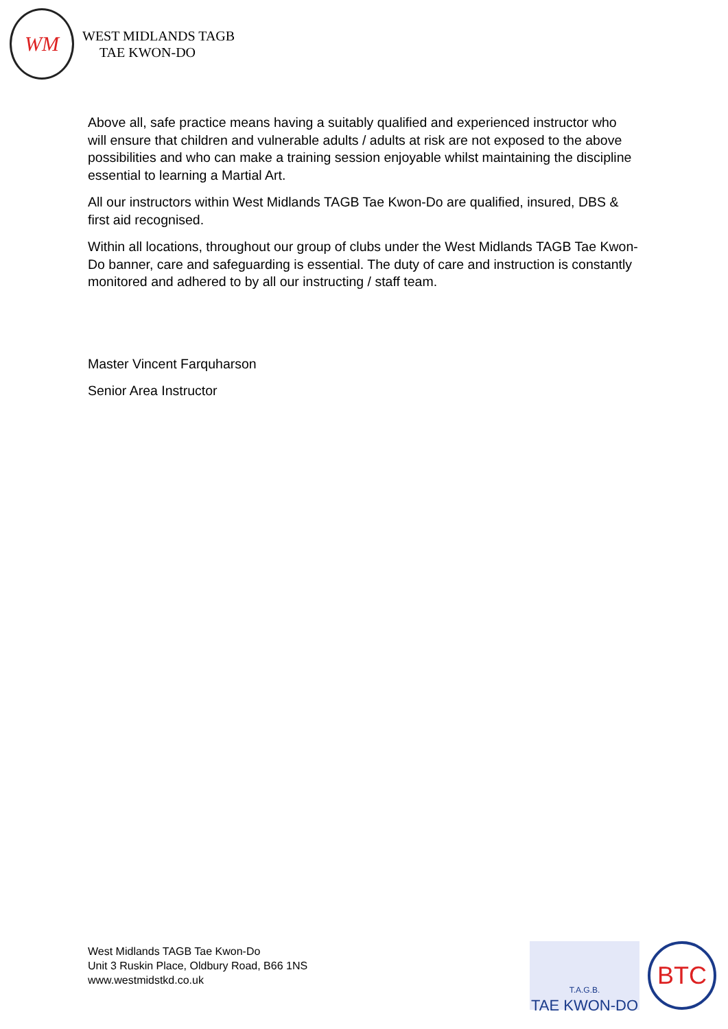WM
WEST MIDLANDS TAGB
TAE KWON-DO
Above all, safe practice means having a suitably qualified and experienced instructor who will ensure that children and vulnerable adults / adults at risk are not exposed to the above possibilities and who can make a training session enjoyable whilst maintaining the discipline essential to learning a Martial Art.
All our instructors within West Midlands TAGB Tae Kwon-Do are qualified, insured, DBS & first aid recognised.
Within all locations, throughout our group of clubs under the West Midlands TAGB Tae Kwon-Do banner, care and safeguarding is essential. The duty of care and instruction is constantly monitored and adhered to by all our instructing / staff team.
Master Vincent Farquharson
Senior Area Instructor
West Midlands TAGB Tae Kwon-Do
Unit 3 Ruskin Place, Oldbury Road, B66 1NS
www.westmidstkd.co.uk
T.A.G.B.
TAE KWON-DO
BTC